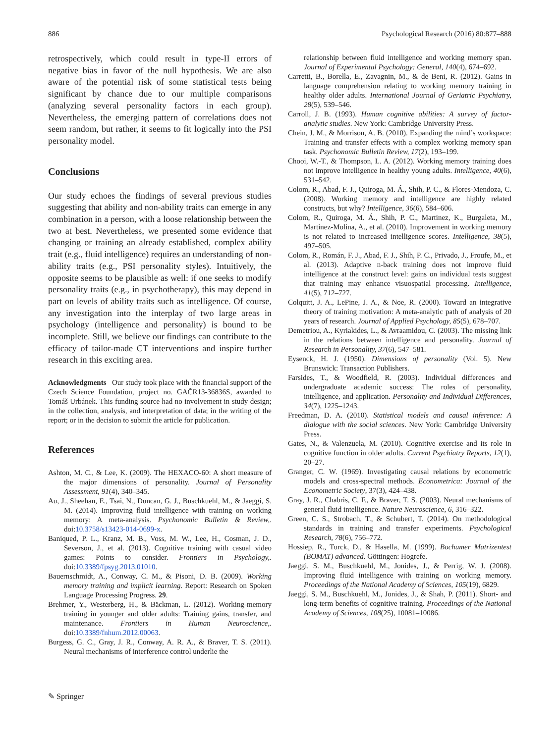886 Psychological Research (2016) 80:877–888
retrospectively, which could result in type-II errors of negative bias in favor of the null hypothesis. We are also aware of the potential risk of some statistical tests being significant by chance due to our multiple comparisons (analyzing several personality factors in each group). Nevertheless, the emerging pattern of correlations does not seem random, but rather, it seems to fit logically into the PSI personality model.
Conclusions
Our study echoes the findings of several previous studies suggesting that ability and non-ability traits can emerge in any combination in a person, with a loose relationship between the two at best. Nevertheless, we presented some evidence that changing or training an already established, complex ability trait (e.g., fluid intelligence) requires an understanding of non-ability traits (e.g., PSI personality styles). Intuitively, the opposite seems to be plausible as well: if one seeks to modify personality traits (e.g., in psychotherapy), this may depend in part on levels of ability traits such as intelligence. Of course, any investigation into the interplay of two large areas in psychology (intelligence and personality) is bound to be incomplete. Still, we believe our findings can contribute to the efficacy of tailor-made CT interventions and inspire further research in this exciting area.
Acknowledgments Our study took place with the financial support of the Czech Science Foundation, project no. GAČR13-36836S, awarded to Tomáš Urbánek. This funding source had no involvement in study design; in the collection, analysis, and interpretation of data; in the writing of the report; or in the decision to submit the article for publication.
References
Ashton, M. C., & Lee, K. (2009). The HEXACO-60: A short measure of the major dimensions of personality. Journal of Personality Assessment, 91(4), 340–345.
Au, J., Sheehan, E., Tsai, N., Duncan, G. J., Buschkuehl, M., & Jaeggi, S. M. (2014). Improving fluid intelligence with training on working memory: A meta-analysis. Psychonomic Bulletin & Review,. doi:10.3758/s13423-014-0699-x.
Baniqued, P. L., Kranz, M. B., Voss, M. W., Lee, H., Cosman, J. D., Severson, J., et al. (2013). Cognitive training with casual video games: Points to consider. Frontiers in Psychology,. doi:10.3389/fpsyg.2013.01010.
Bauernschmidt, A., Conway, C. M., & Pisoni, D. B. (2009). Working memory training and implicit learning. Report: Research on Spoken Language Processing Progress. 29.
Brehmer, Y., Westerberg, H., & Bäckman, L. (2012). Working-memory training in younger and older adults: Training gains, transfer, and maintenance. Frontiers in Human Neuroscience,. doi:10.3389/fnhum.2012.00063.
Burgess, G. C., Gray, J. R., Conway, A. R. A., & Braver, T. S. (2011). Neural mechanisms of interference control underlie the
relationship between fluid intelligence and working memory span. Journal of Experimental Psychology: General, 140(4), 674–692.
Carretti, B., Borella, E., Zavagnin, M., & de Beni, R. (2012). Gains in language comprehension relating to working memory training in healthy older adults. International Journal of Geriatric Psychiatry, 28(5), 539–546.
Carroll, J. B. (1993). Human cognitive abilities: A survey of factor-analytic studies. New York: Cambridge University Press.
Chein, J. M., & Morrison, A. B. (2010). Expanding the mind’s workspace: Training and transfer effects with a complex working memory span task. Psychonomic Bulletin Review, 17(2), 193–199.
Chooi, W.-T., & Thompson, L. A. (2012). Working memory training does not improve intelligence in healthy young adults. Intelligence, 40(6), 531–542.
Colom, R., Abad, F. J., Quiroga, M. Á., Shih, P. C., & Flores-Mendoza, C. (2008). Working memory and intelligence are highly related constructs, but why? Intelligence, 36(6), 584–606.
Colom, R., Quiroga, M. Á., Shih, P. C., Martinez, K., Burgaleta, M., Martinez-Molina, A., et al. (2010). Improvement in working memory is not related to increased intelligence scores. Intelligence, 38(5), 497–505.
Colom, R., Román, F. J., Abad, F. J., Shih, P. C., Privado, J., Froufe, M., et al. (2013). Adaptive n-back training does not improve fluid intelligence at the construct level: gains on individual tests suggest that training may enhance visuospatial processing. Intelligence, 41(5), 712–727.
Colquitt, J. A., LePine, J. A., & Noe, R. (2000). Toward an integrative theory of training motivation: A meta-analytic path of analysis of 20 years of research. Journal of Applied Psychology, 85(5), 678–707.
Demetriou, A., Kyriakides, L., & Avraamidou, C. (2003). The missing link in the relations between intelligence and personality. Journal of Research in Personality, 37(6), 547–581.
Eysenck, H. J. (1950). Dimensions of personality (Vol. 5). New Brunswick: Transaction Publishers.
Farsides, T., & Woodfield, R. (2003). Individual differences and undergraduate academic success: The roles of personality, intelligence, and application. Personality and Individual Differences, 34(7), 1225–1243.
Freedman, D. A. (2010). Statistical models and causal inference: A dialogue with the social sciences. New York: Cambridge University Press.
Gates, N., & Valenzuela, M. (2010). Cognitive exercise and its role in cognitive function in older adults. Current Psychiatry Reports, 12(1), 20–27.
Granger, C. W. (1969). Investigating causal relations by econometric models and cross-spectral methods. Econometrica: Journal of the Econometric Society, 37(3), 424–438.
Gray, J. R., Chabris, C. F., & Braver, T. S. (2003). Neural mechanisms of general fluid intelligence. Nature Neuroscience, 6, 316–322.
Green, C. S., Strobach, T., & Schubert, T. (2014). On methodological standards in training and transfer experiments. Psychological Research, 78(6), 756–772.
Hossiep, R., Turck, D., & Hasella, M. (1999). Bochumer Matrizentest (BOMAT) advanced. Göttingen: Hogrefe.
Jaeggi, S. M., Buschkuehl, M., Jonides, J., & Perrig, W. J. (2008). Improving fluid intelligence with training on working memory. Proceedings of the National Academy of Sciences, 105(19), 6829.
Jaeggi, S. M., Buschkuehl, M., Jonides, J., & Shah, P. (2011). Short- and long-term benefits of cognitive training. Proceedings of the National Academy of Sciences, 108(25), 10081–10086.
✎ Springer